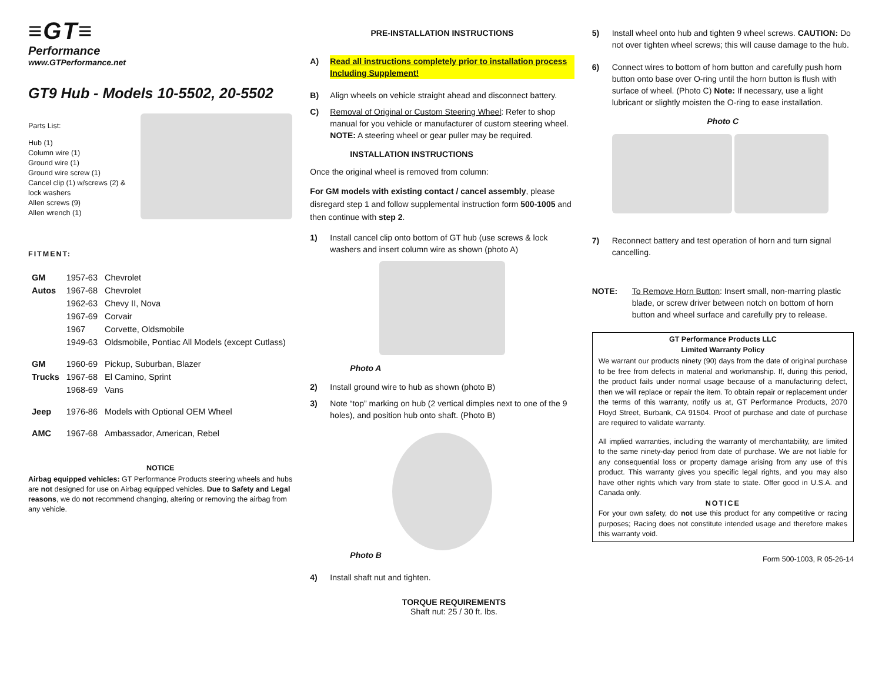≡GT≡
Performance
www.GTPerformance.net
GT9 Hub - Models 10-5502, 20-5502
Parts List:
Hub (1)
Column wire (1)
Ground wire (1)
Ground wire screw (1)
Cancel clip (1) w/screws (2) &
lock washers
Allen screws (9)
Allen wrench (1)
FITMENT:
| GM | 1957-63 | Chevrolet |
| Autos | 1967-68 | Chevrolet |
| | 1962-63 | Chevy II, Nova |
| | 1967-69 | Corvair |
| | 1967 | Corvette, Oldsmobile |
| | 1949-63 | Oldsmobile, Pontiac All Models (except Cutlass) |
| GM | 1960-69 | Pickup, Suburban, Blazer |
| Trucks | 1967-68 | El Camino, Sprint |
| | 1968-69 | Vans |
| Jeep | 1976-86 | Models with Optional OEM Wheel |
| AMC | 1967-68 | Ambassador, American, Rebel |
NOTICE
Airbag equipped vehicles: GT Performance Products steering wheels and hubs are not designed for use on Airbag equipped vehicles. Due to Safety and Legal reasons, we do not recommend changing, altering or removing the airbag from any vehicle.
PRE-INSTALLATION INSTRUCTIONS
A) Read all instructions completely prior to installation process Including Supplement!
B) Align wheels on vehicle straight ahead and disconnect battery.
C) Removal of Original or Custom Steering Wheel: Refer to shop manual for you vehicle or manufacturer of custom steering wheel. NOTE: A steering wheel or gear puller may be required.
INSTALLATION INSTRUCTIONS
Once the original wheel is removed from column:
For GM models with existing contact / cancel assembly, please disregard step 1 and follow supplemental instruction form 500-1005 and then continue with step 2.
1) Install cancel clip onto bottom of GT hub (use screws & lock washers and insert column wire as shown (photo A)
Photo A
2) Install ground wire to hub as shown (photo B)
3) Note “top” marking on hub (2 vertical dimples next to one of the 9 holes), and position hub onto shaft. (Photo B)
Photo B
4) Install shaft nut and tighten.
TORQUE REQUIREMENTS
Shaft nut: 25 / 30 ft. lbs.
5) Install wheel onto hub and tighten 9 wheel screws. CAUTION: Do not over tighten wheel screws; this will cause damage to the hub.
6) Connect wires to bottom of horn button and carefully push horn button onto base over O-ring until the horn button is flush with surface of wheel. (Photo C) Note: If necessary, use a light lubricant or slightly moisten the O-ring to ease installation.
Photo C
7) Reconnect battery and test operation of horn and turn signal cancelling.
NOTE: To Remove Horn Button: Insert small, non-marring plastic blade, or screw driver between notch on bottom of horn button and wheel surface and carefully pry to release.
GT Performance Products LLC
Limited Warranty Policy
We warrant our products ninety (90) days from the date of original purchase to be free from defects in material and workmanship. If, during this period, the product fails under normal usage because of a manufacturing defect, then we will replace or repair the item. To obtain repair or replacement under the terms of this warranty, notify us at, GT Performance Products, 2070 Floyd Street, Burbank, CA 91504. Proof of purchase and date of purchase are required to validate warranty.
All implied warranties, including the warranty of merchantability, are limited to the same ninety-day period from date of purchase. We are not liable for any consequential loss or property damage arising from any use of this product. This warranty gives you specific legal rights, and you may also have other rights which vary from state to state. Offer good in U.S.A. and Canada only.
NOTICE
For your own safety, do not use this product for any competitive or racing purposes; Racing does not constitute intended usage and therefore makes this warranty void.
Form 500-1003, R 05-26-14